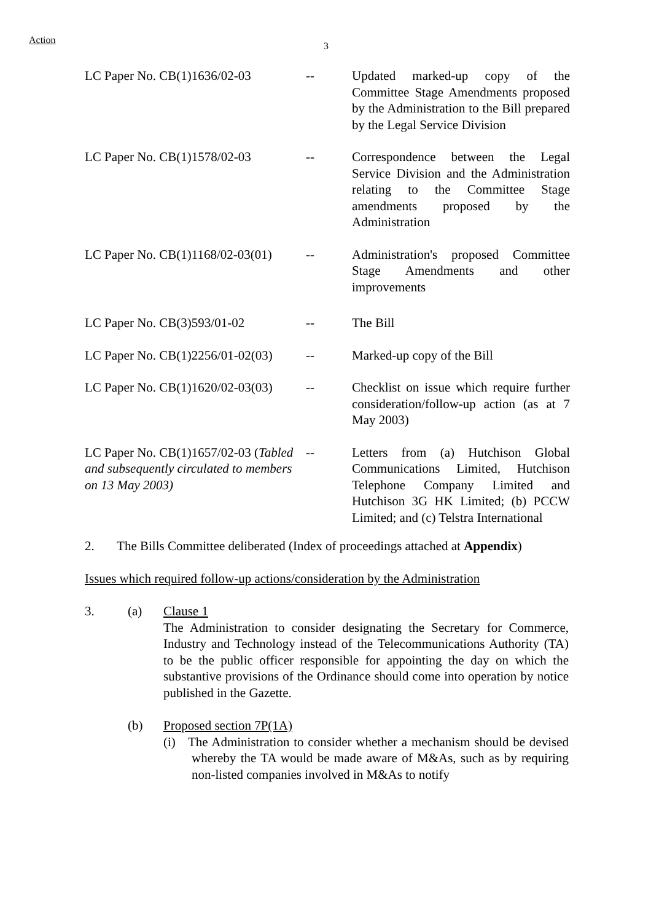Action
3
| LC Paper No. CB(1)1636/02-03 | -- | Updated marked-up copy of the Committee Stage Amendments proposed by the Administration to the Bill prepared by the Legal Service Division |
| LC Paper No. CB(1)1578/02-03 | -- | Correspondence between the Legal Service Division and the Administration relating to the Committee Stage amendments proposed by the Administration |
| LC Paper No. CB(1)1168/02-03(01) | -- | Administration's proposed Committee Stage Amendments and other improvements |
| LC Paper No. CB(3)593/01-02 | -- | The Bill |
| LC Paper No. CB(1)2256/01-02(03) | -- | Marked-up copy of the Bill |
| LC Paper No. CB(1)1620/02-03(03) | -- | Checklist on issue which require further consideration/follow-up action (as at 7 May 2003) |
| LC Paper No. CB(1)1657/02-03 ( Tabled and subsequently circulated to members on 13 May 2003) | -- | Letters from (a) Hutchison Global Communications Limited, Hutchison Telephone Company Limited and Hutchison 3G HK Limited; (b) PCCW Limited; and (c) Telstra International |
2. The Bills Committee deliberated (Index of proceedings attached at Appendix)
Issues which required follow-up actions/consideration by the Administration
3. (a) Clause 1
The Administration to consider designating the Secretary for Commerce, Industry and Technology instead of the Telecommunications Authority (TA) to be the public officer responsible for appointing the day on which the substantive provisions of the Ordinance should come into operation by notice published in the Gazette.
(b) Proposed section 7P(1A)
(i) The Administration to consider whether a mechanism should be devised whereby the TA would be made aware of M&As, such as by requiring non-listed companies involved in M&As to notify